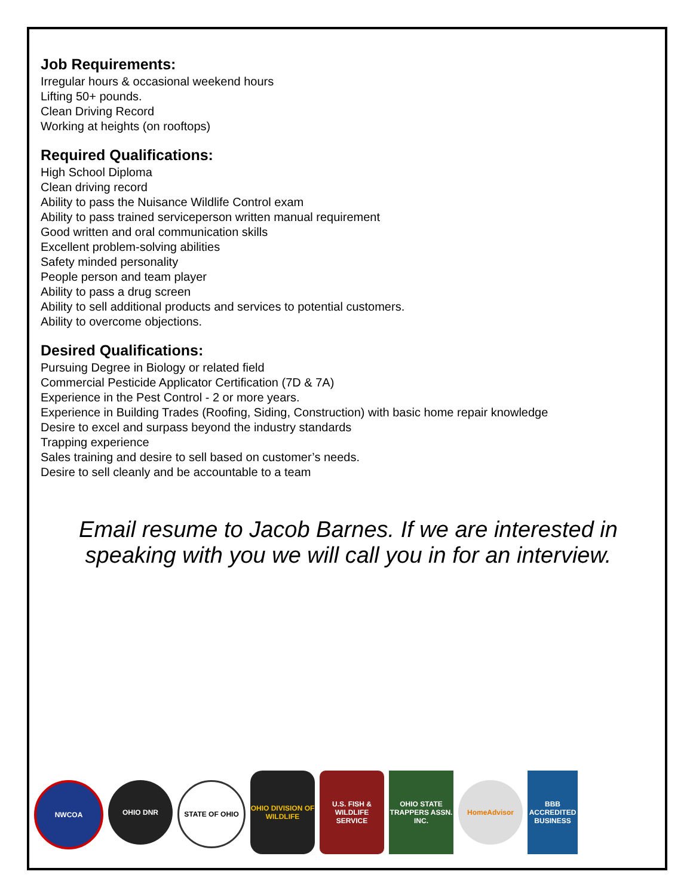Job Requirements:
Irregular hours & occasional weekend hours
Lifting 50+ pounds.
Clean Driving Record
Working at heights (on rooftops)
Required Qualifications:
High School Diploma
Clean driving record
Ability to pass the Nuisance Wildlife Control exam
Ability to pass trained serviceperson written manual requirement
Good written and oral communication skills
Excellent problem-solving abilities
Safety minded personality
People person and team player
Ability to pass a drug screen
Ability to sell additional products and services to potential customers.
Ability to overcome objections.
Desired Qualifications:
Pursuing Degree in Biology or related field
Commercial Pesticide Applicator Certification (7D & 7A)
Experience in the Pest Control - 2 or more years.
Experience in Building Trades (Roofing, Siding, Construction) with basic home repair knowledge
Desire to excel and surpass beyond the industry standards
Trapping experience
Sales training and desire to sell based on customer’s needs.
Desire to sell cleanly and be accountable to a team
Email resume to Jacob Barnes. If we are interested in speaking with you we will call you in for an interview.
NWCOA OHIO DNR STATE OF OHIO
OHIO DIVISION OF WILDLIFE
U.S. FISH & WILDLIFE SERVICE
OHIO STATE TRAPPERS ASSN. INC.
HomeAdvisor
BBB ACCREDITED BUSINESS